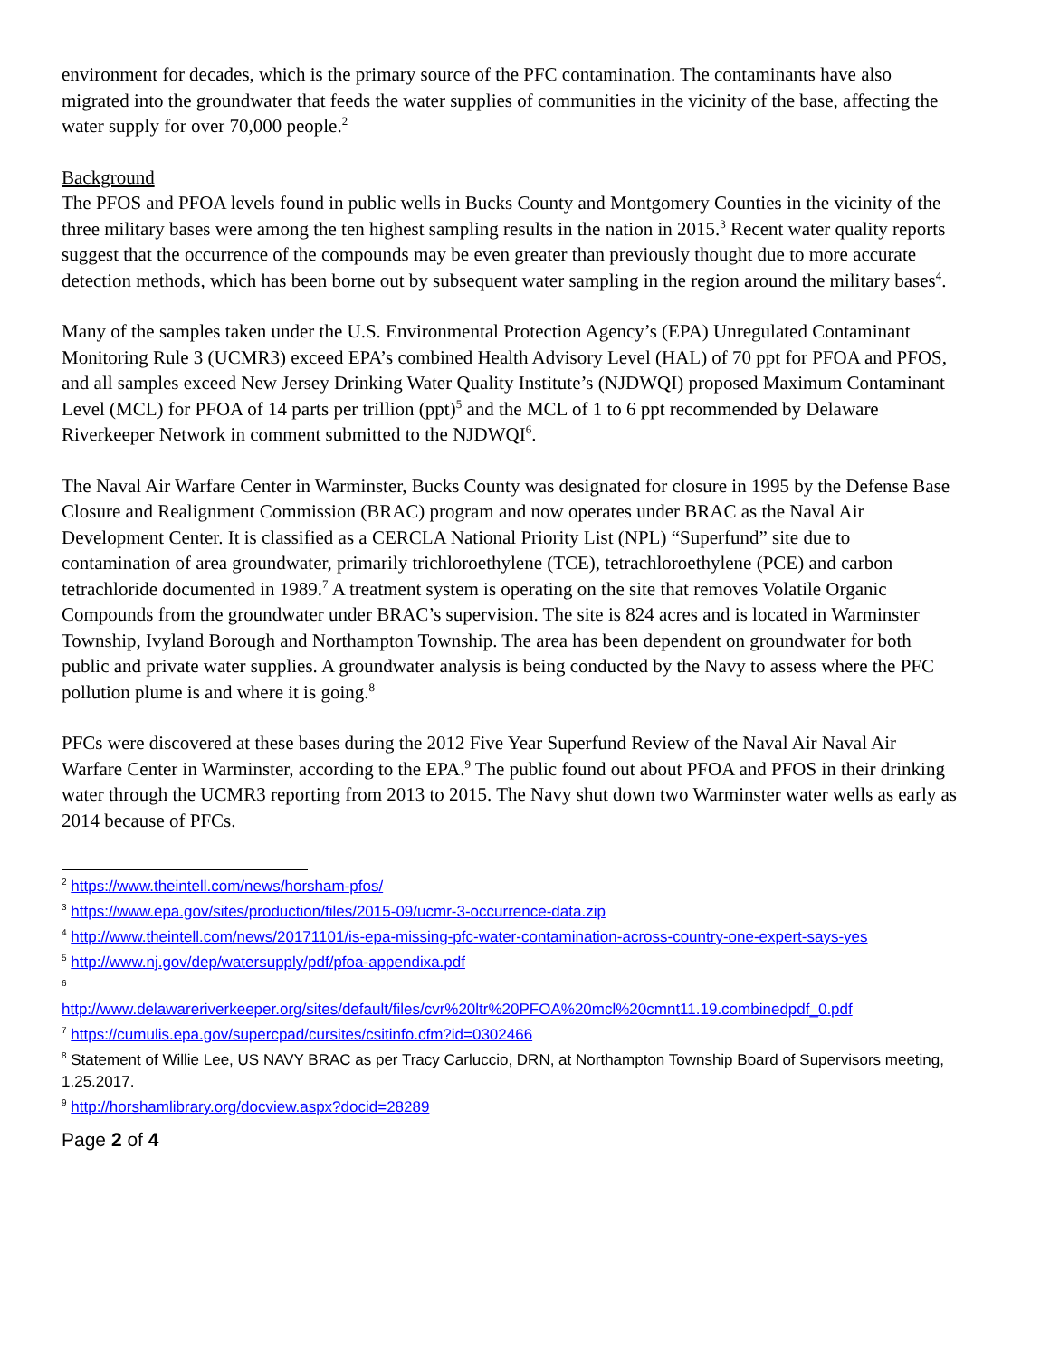environment for decades, which is the primary source of the PFC contamination. The contaminants have also migrated into the groundwater that feeds the water supplies of communities in the vicinity of the base, affecting the water supply for over 70,000 people.<sup>2</sup>
Background
The PFOS and PFOA levels found in public wells in Bucks County and Montgomery Counties in the vicinity of the three military bases were among the ten highest sampling results in the nation in 2015.<sup>3</sup> Recent water quality reports suggest that the occurrence of the compounds may be even greater than previously thought due to more accurate detection methods, which has been borne out by subsequent water sampling in the region around the military bases<sup>4</sup>.
Many of the samples taken under the U.S. Environmental Protection Agency’s (EPA) Unregulated Contaminant Monitoring Rule 3 (UCMR3) exceed EPA’s combined Health Advisory Level (HAL) of 70 ppt for PFOA and PFOS, and all samples exceed New Jersey Drinking Water Quality Institute’s (NJDWQI) proposed Maximum Contaminant Level (MCL) for PFOA of 14 parts per trillion (ppt)<sup>5</sup> and the MCL of 1 to 6 ppt recommended by Delaware Riverkeeper Network in comment submitted to the NJDWQI<sup>6</sup>.
The Naval Air Warfare Center in Warminster, Bucks County was designated for closure in 1995 by the Defense Base Closure and Realignment Commission (BRAC) program and now operates under BRAC as the Naval Air Development Center. It is classified as a CERCLA National Priority List (NPL) “Superfund” site due to contamination of area groundwater, primarily trichloroethylene (TCE), tetrachloroethylene (PCE) and carbon tetrachloride documented in 1989.<sup>7</sup> A treatment system is operating on the site that removes Volatile Organic Compounds from the groundwater under BRAC’s supervision. The site is 824 acres and is located in Warminster Township, Ivyland Borough and Northampton Township. The area has been dependent on groundwater for both public and private water supplies. A groundwater analysis is being conducted by the Navy to assess where the PFC pollution plume is and where it is going.<sup>8</sup>
PFCs were discovered at these bases during the 2012 Five Year Superfund Review of the Naval Air Naval Air Warfare Center in Warminster, according to the EPA.<sup>9</sup> The public found out about PFOA and PFOS in their drinking water through the UCMR3 reporting from 2013 to 2015. The Navy shut down two Warminster water wells as early as 2014 because of PFCs.
<sup>2</sup> https://www.theintell.com/news/horsham-pfos/
<sup>3</sup> https://www.epa.gov/sites/production/files/2015-09/ucmr-3-occurrence-data.zip
<sup>4</sup> http://www.theintell.com/news/20171101/is-epa-missing-pfc-water-contamination-across-country-one-expert-says-yes
<sup>5</sup> http://www.nj.gov/dep/watersupply/pdf/pfoa-appendixa.pdf
<sup>6</sup>
http://www.delawareriverkeeper.org/sites/default/files/cvr%20ltr%20PFOA%20mcl%20cmnt11.19.combinedpdf_0.pdf
<sup>7</sup> https://cumulis.epa.gov/supercpad/cursites/csitinfo.cfm?id=0302466
<sup>8</sup> Statement of Willie Lee, US NAVY BRAC as per Tracy Carluccio, DRN, at Northampton Township Board of Supervisors meeting, 1.25.2017.
<sup>9</sup> http://horshamlibrary.org/docview.aspx?docid=28289
Page 2 of 4